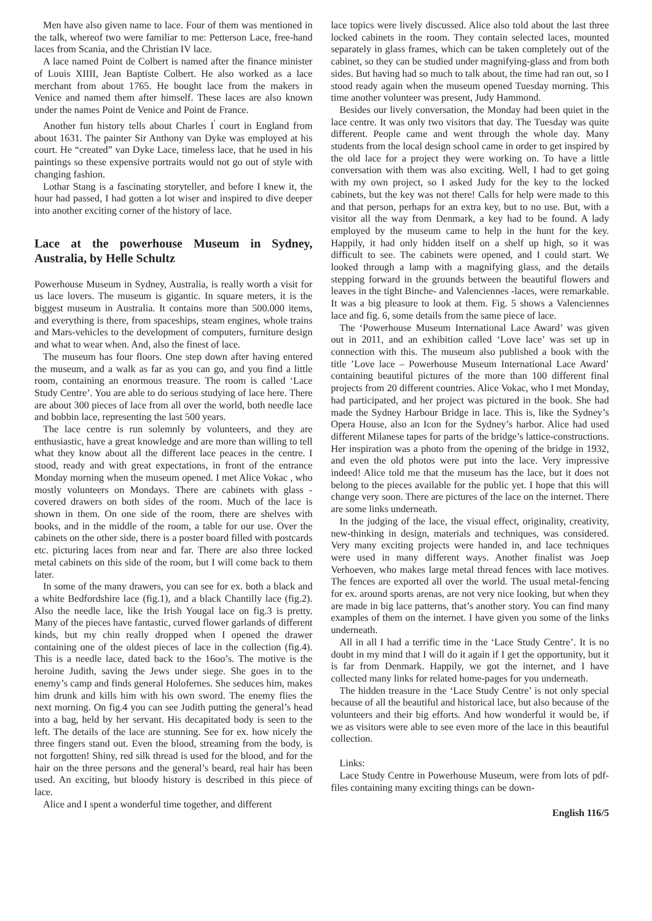Men have also given name to lace. Four of them was mentioned in the talk, whereof two were familiar to me: Petterson Lace, free-hand laces from Scania, and the Christian IV lace.
A lace named Point de Colbert is named after the finance minister of Louis XIIII, Jean Baptiste Colbert. He also worked as a lace merchant from about 1765. He bought lace from the makers in Venice and named them after himself. These laces are also known under the names Point de Venice and Point de France.
Another fun history tells about Charles I<sup>'</sup> court in England from about 1631. The painter Sir Anthony van Dyke was employed at his court. He “created” van Dyke Lace, timeless lace, that he used in his paintings so these expensive portraits would not go out of style with changing fashion.
Lothar Stang is a fascinating storyteller, and before I knew it, the hour had passed, I had gotten a lot wiser and inspired to dive deeper into another exciting corner of the history of lace.
Lace at the powerhouse Museum in Sydney, Australia, by Helle Schultz
Powerhouse Museum in Sydney, Australia, is really worth a visit for us lace lovers. The museum is gigantic. In square meters, it is the biggest museum in Australia. It contains more than 500.000 items, and everything is there, from spaceships, steam engines, whole trains and Mars-vehicles to the development of computers, furniture design and what to wear when. And, also the finest of lace.
The museum has four floors. One step down after having entered the museum, and a walk as far as you can go, and you find a little room, containing an enormous treasure. The room is called ‘Lace Study Centre’. You are able to do serious studying of lace here. There are about 300 pieces of lace from all over the world, both needle lace and bobbin lace, representing the last 500 years.
The lace centre is run solemnly by volunteers, and they are enthusiastic, have a great knowledge and are more than willing to tell what they know about all the different lace peaces in the centre. I stood, ready and with great expectations, in front of the entrance Monday morning when the museum opened. I met Alice Vokac , who mostly volunteers on Mondays. There are cabinets with glass - covered drawers on both sides of the room. Much of the lace is shown in them. On one side of the room, there are shelves with books, and in the middle of the room, a table for our use. Over the cabinets on the other side, there is a poster board filled with postcards etc. picturing laces from near and far. There are also three locked metal cabinets on this side of the room, but I will come back to them later.
In some of the many drawers, you can see for ex. both a black and a white Bedfordshire lace (fig.1), and a black Chantilly lace (fig.2). Also the needle lace, like the Irish Yougal lace on fig.3 is pretty. Many of the pieces have fantastic, curved flower garlands of different kinds, but my chin really dropped when I opened the drawer containing one of the oldest pieces of lace in the collection (fig.4). This is a needle lace, dated back to the 16oo’s. The motive is the heroine Judith, saving the Jews under siege. She goes in to the enemy’s camp and finds general Holofernes. She seduces him, makes him drunk and kills him with his own sword. The enemy flies the next morning. On fig.4 you can see Judith putting the general’s head into a bag, held by her servant. His decapitated body is seen to the left. The details of the lace are stunning. See for ex. how nicely the three fingers stand out. Even the blood, streaming from the body, is not forgotten! Shiny, red silk thread is used for the blood, and for the hair on the three persons and the general’s beard, real hair has been used. An exciting, but bloody history is described in this piece of lace.
Alice and I spent a wonderful time together, and different
lace topics were lively discussed. Alice also told about the last three locked cabinets in the room. They contain selected laces, mounted separately in glass frames, which can be taken completely out of the cabinet, so they can be studied under magnifying-glass and from both sides. But having had so much to talk about, the time had ran out, so I stood ready again when the museum opened Tuesday morning. This time another volunteer was present, Judy Hammond.
Besides our lively conversation, the Monday had been quiet in the lace centre. It was only two visitors that day. The Tuesday was quite different. People came and went through the whole day. Many students from the local design school came in order to get inspired by the old lace for a project they were working on. To have a little conversation with them was also exciting. Well, I had to get going with my own project, so I asked Judy for the key to the locked cabinets, but the key was not there! Calls for help were made to this and that person, perhaps for an extra key, but to no use. But, with a visitor all the way from Denmark, a key had to be found. A lady employed by the museum came to help in the hunt for the key. Happily, it had only hidden itself on a shelf up high, so it was difficult to see. The cabinets were opened, and I could start. We looked through a lamp with a magnifying glass, and the details stepping forward in the grounds between the beautiful flowers and leaves in the tight Binche- and Valenciennes -laces, were remarkable. It was a big pleasure to look at them. Fig. 5 shows a Valenciennes lace and fig. 6, some details from the same piece of lace.
The ‘Powerhouse Museum International Lace Award’ was given out in 2011, and an exhibition called ‘Love lace’ was set up in connection with this. The museum also published a book with the title ’Love lace – Powerhouse Museum International Lace Award’ containing beautiful pictures of the more than 100 different final projects from 20 different countries. Alice Vokac, who I met Monday, had participated, and her project was pictured in the book. She had made the Sydney Harbour Bridge in lace. This is, like the Sydney’s Opera House, also an Icon for the Sydney’s harbor. Alice had used different Milanese tapes for parts of the bridge’s lattice-constructions. Her inspiration was a photo from the opening of the bridge in 1932, and even the old photos were put into the lace. Very impressive indeed! Alice told me that the museum has the lace, but it does not belong to the pieces available for the public yet. I hope that this will change very soon. There are pictures of the lace on the internet. There are some links underneath.
In the judging of the lace, the visual effect, originality, creativity, new-thinking in design, materials and techniques, was considered. Very many exciting projects were handed in, and lace techniques were used in many different ways. Another finalist was Joep Verhoeven, who makes large metal thread fences with lace motives. The fences are exported all over the world. The usual metal-fencing for ex. around sports arenas, are not very nice looking, but when they are made in big lace patterns, that’s another story. You can find many examples of them on the internet. I have given you some of the links underneath.
All in all I had a terrific time in the ‘Lace Study Centre’. It is no doubt in my mind that I will do it again if I get the opportunity, but it is far from Denmark. Happily, we got the internet, and I have collected many links for related home-pages for you underneath.
The hidden treasure in the ‘Lace Study Centre’ is not only special because of all the beautiful and historical lace, but also because of the volunteers and their big efforts. And how wonderful it would be, if we as visitors were able to see even more of the lace in this beautiful collection.
Links:
Lace Study Centre in Powerhouse Museum, were from lots of pdf-files containing many exciting things can be down-
English 116/5